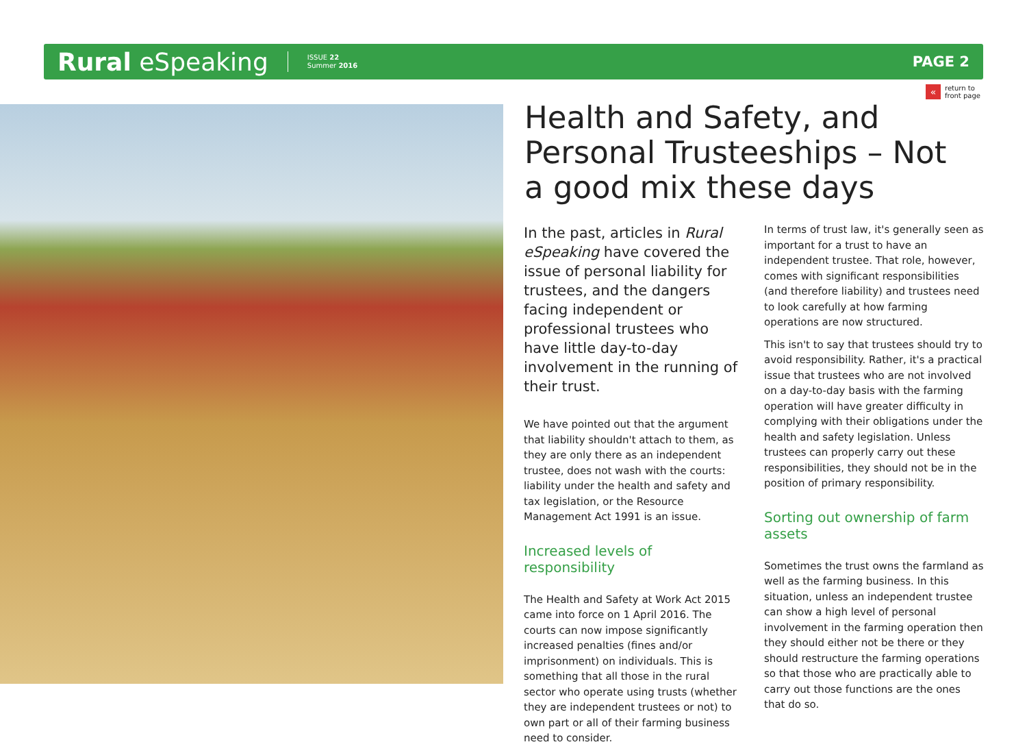Rural eSpeaking ISSUE 22
Summer 2016 PAGE 2
« return to
front page
Health and Safety, and Personal Trusteeships – Not a good mix these days
In the past, articles in Rural eSpeaking have covered the issue of personal liability for trustees, and the dangers facing independent or professional trustees who have little day-to-day involvement in the running of their trust.
We have pointed out that the argument that liability shouldn't attach to them, as they are only there as an independent trustee, does not wash with the courts: liability under the health and safety and tax legislation, or the Resource Management Act 1991 is an issue.
Increased levels of responsibility
The Health and Safety at Work Act 2015 came into force on 1 April 2016. The courts can now impose significantly increased penalties (fines and/or imprisonment) on individuals. This is something that all those in the rural sector who operate using trusts (whether they are independent trustees or not) to own part or all of their farming business need to consider.
In terms of trust law, it's generally seen as important for a trust to have an independent trustee. That role, however, comes with significant responsibilities (and therefore liability) and trustees need to look carefully at how farming operations are now structured.
This isn't to say that trustees should try to avoid responsibility. Rather, it's a practical issue that trustees who are not involved on a day-to-day basis with the farming operation will have greater difficulty in complying with their obligations under the health and safety legislation. Unless trustees can properly carry out these responsibilities, they should not be in the position of primary responsibility.
Sorting out ownership of farm assets
Sometimes the trust owns the farmland as well as the farming business. In this situation, unless an independent trustee can show a high level of personal involvement in the farming operation then they should either not be there or they should restructure the farming operations so that those who are practically able to carry out those functions are the ones that do so.